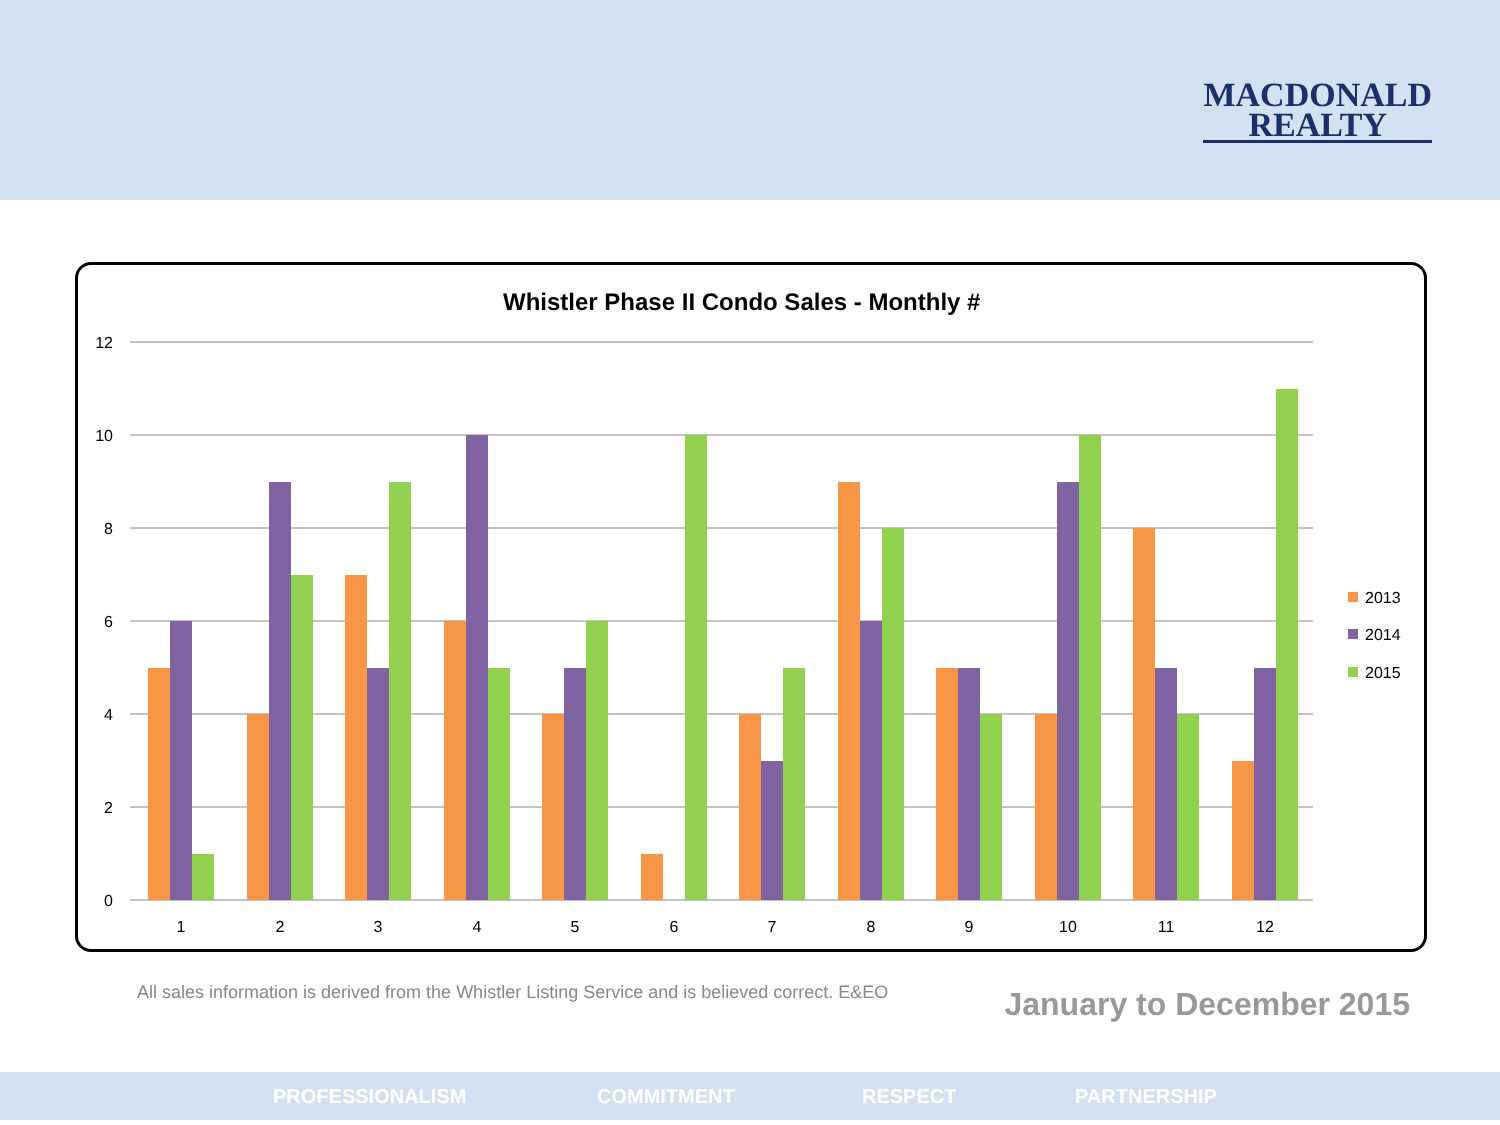MACDONALD
REALTY
Whistler Phase II Condo Sales - Monthly #
12
10
8
6
4
2
0
1
2
3
4
5
6
7
8
9
10
11
12
2013
2014
2015
All sales information is derived from the Whistler Listing Service and is believed correct. E&EO
January to December 2015
PROFESSIONALISM COMMITMENT RESPECT PARTNERSHIP